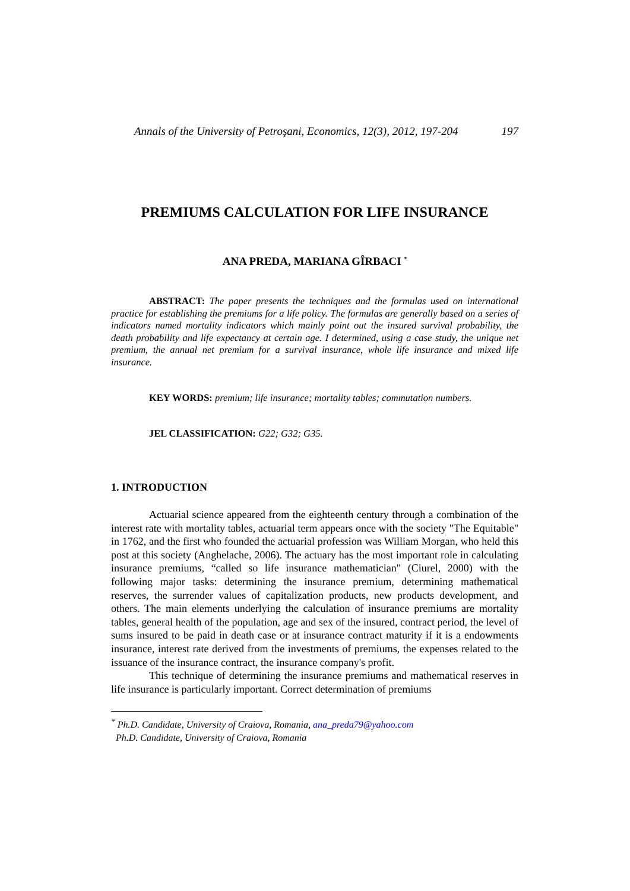Annals of the University of Petroşani, Economics, 12(3), 2012, 197-204 197
PREMIUMS CALCULATION FOR LIFE INSURANCE
ANA PREDA, MARIANA GÎRBACI <sup>*</sup>
ABSTRACT: The paper presents the techniques and the formulas used on international practice for establishing the premiums for a life policy. The formulas are generally based on a series of indicators named mortality indicators which mainly point out the insured survival probability, the death probability and life expectancy at certain age. I determined, using a case study, the unique net premium, the annual net premium for a survival insurance, whole life insurance and mixed life insurance.
KEY WORDS: premium; life insurance; mortality tables; commutation numbers.
JEL CLASSIFICATION: G22; G32; G35.
1. INTRODUCTION
Actuarial science appeared from the eighteenth century through a combination of the interest rate with mortality tables, actuarial term appears once with the society "The Equitable" in 1762, and the first who founded the actuarial profession was William Morgan, who held this post at this society (Anghelache, 2006). The actuary has the most important role in calculating insurance premiums, “called so life insurance mathematician" (Ciurel, 2000) with the following major tasks: determining the insurance premium, determining mathematical reserves, the surrender values of capitalization products, new products development, and others. The main elements underlying the calculation of insurance premiums are mortality tables, general health of the population, age and sex of the insured, contract period, the level of sums insured to be paid in death case or at insurance contract maturity if it is a endowments insurance, interest rate derived from the investments of premiums, the expenses related to the issuance of the insurance contract, the insurance company's profit.
This technique of determining the insurance premiums and mathematical reserves in life insurance is particularly important. Correct determination of premiums
<sup>*</sup> Ph.D. Candidate, University of Craiova, Romania, ana_preda79@yahoo.com
Ph.D. Candidate, University of Craiova, Romania